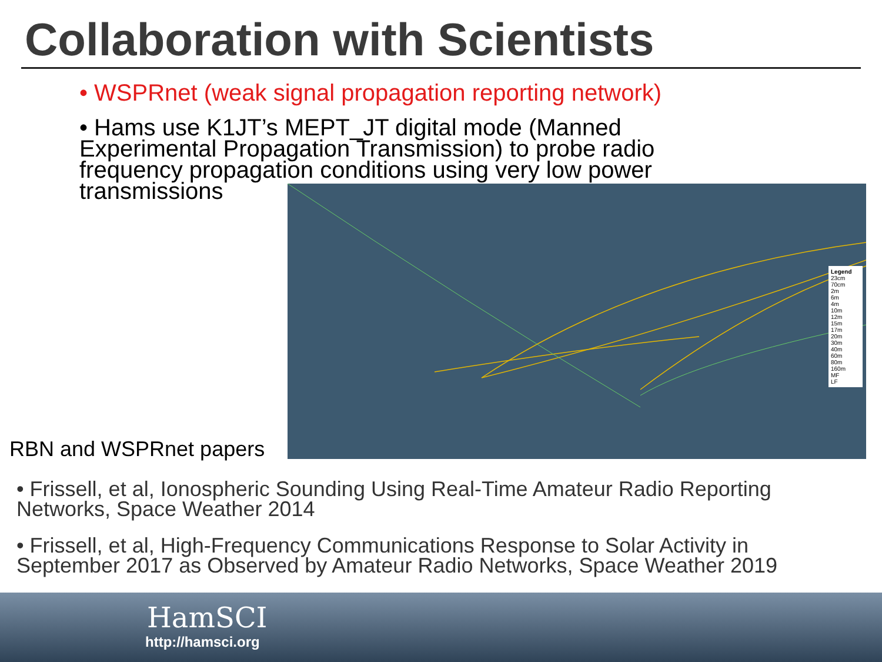Collaboration with Scientists
• WSPRnet (weak signal propagation reporting network)
• Hams use K1JT’s MEPT_JT digital mode (Manned Experimental Propagation Transmission) to probe radio frequency propagation conditions using very low power transmissions
RBN and WSPRnet papers
Legend
23cm
70cm
2m
6m
4m
10m
12m
15m
17m
20m
30m
40m
60m
80m
160m
MF
LF
• Frissell, et al, Ionospheric Sounding Using Real-Time Amateur Radio Reporting Networks, Space Weather 2014
• Frissell, et al, High-Frequency Communications Response to Solar Activity in September 2017 as Observed by Amateur Radio Networks, Space Weather 2019
HamSCI
http://hamsci.org